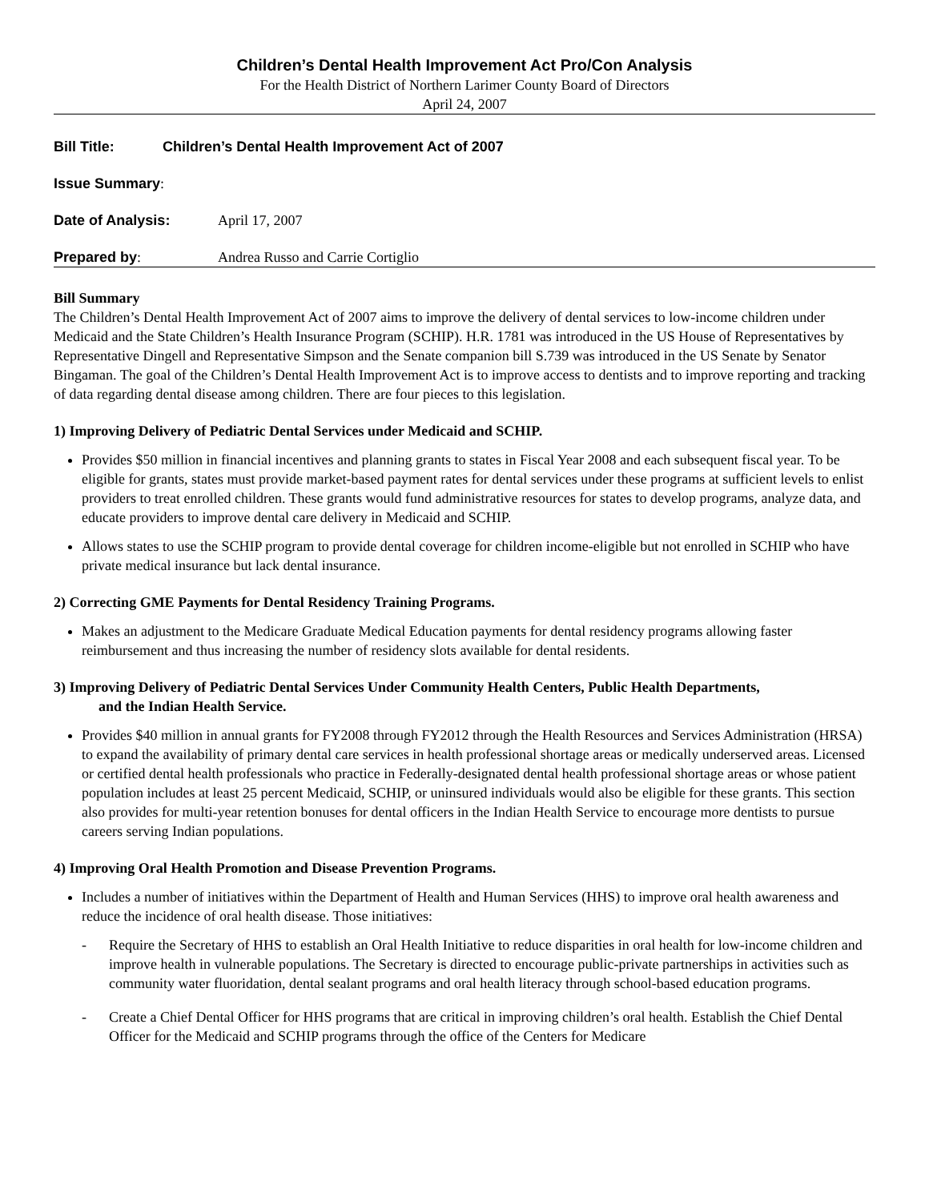Children’s Dental Health Improvement Act Pro/Con Analysis
For the Health District of Northern Larimer County Board of Directors
April 24, 2007
Bill Title: Children’s Dental Health Improvement Act of 2007
Issue Summary:
Date of Analysis: April 17, 2007
Prepared by: Andrea Russo and Carrie Cortiglio
Bill Summary
The Children’s Dental Health Improvement Act of 2007 aims to improve the delivery of dental services to low-income children under Medicaid and the State Children’s Health Insurance Program (SCHIP). H.R. 1781 was introduced in the US House of Representatives by Representative Dingell and Representative Simpson and the Senate companion bill S.739 was introduced in the US Senate by Senator Bingaman. The goal of the Children’s Dental Health Improvement Act is to improve access to dentists and to improve reporting and tracking of data regarding dental disease among children. There are four pieces to this legislation.
1) Improving Delivery of Pediatric Dental Services under Medicaid and SCHIP.
Provides $50 million in financial incentives and planning grants to states in Fiscal Year 2008 and each subsequent fiscal year. To be eligible for grants, states must provide market-based payment rates for dental services under these programs at sufficient levels to enlist providers to treat enrolled children. These grants would fund administrative resources for states to develop programs, analyze data, and educate providers to improve dental care delivery in Medicaid and SCHIP.
Allows states to use the SCHIP program to provide dental coverage for children income-eligible but not enrolled in SCHIP who have private medical insurance but lack dental insurance.
2) Correcting GME Payments for Dental Residency Training Programs.
Makes an adjustment to the Medicare Graduate Medical Education payments for dental residency programs allowing faster reimbursement and thus increasing the number of residency slots available for dental residents.
3) Improving Delivery of Pediatric Dental Services Under Community Health Centers, Public Health Departments,
and the Indian Health Service.
Provides $40 million in annual grants for FY2008 through FY2012 through the Health Resources and Services Administration (HRSA) to expand the availability of primary dental care services in health professional shortage areas or medically underserved areas. Licensed or certified dental health professionals who practice in Federally-designated dental health professional shortage areas or whose patient population includes at least 25 percent Medicaid, SCHIP, or uninsured individuals would also be eligible for these grants. This section also provides for multi-year retention bonuses for dental officers in the Indian Health Service to encourage more dentists to pursue careers serving Indian populations.
4) Improving Oral Health Promotion and Disease Prevention Programs.
Includes a number of initiatives within the Department of Health and Human Services (HHS) to improve oral health awareness and reduce the incidence of oral health disease. Those initiatives:
- Require the Secretary of HHS to establish an Oral Health Initiative to reduce disparities in oral health for low-income children and improve health in vulnerable populations. The Secretary is directed to encourage public-private partnerships in activities such as community water fluoridation, dental sealant programs and oral health literacy through school-based education programs.
- Create a Chief Dental Officer for HHS programs that are critical in improving children’s oral health. Establish the Chief Dental Officer for the Medicaid and SCHIP programs through the office of the Centers for Medicare